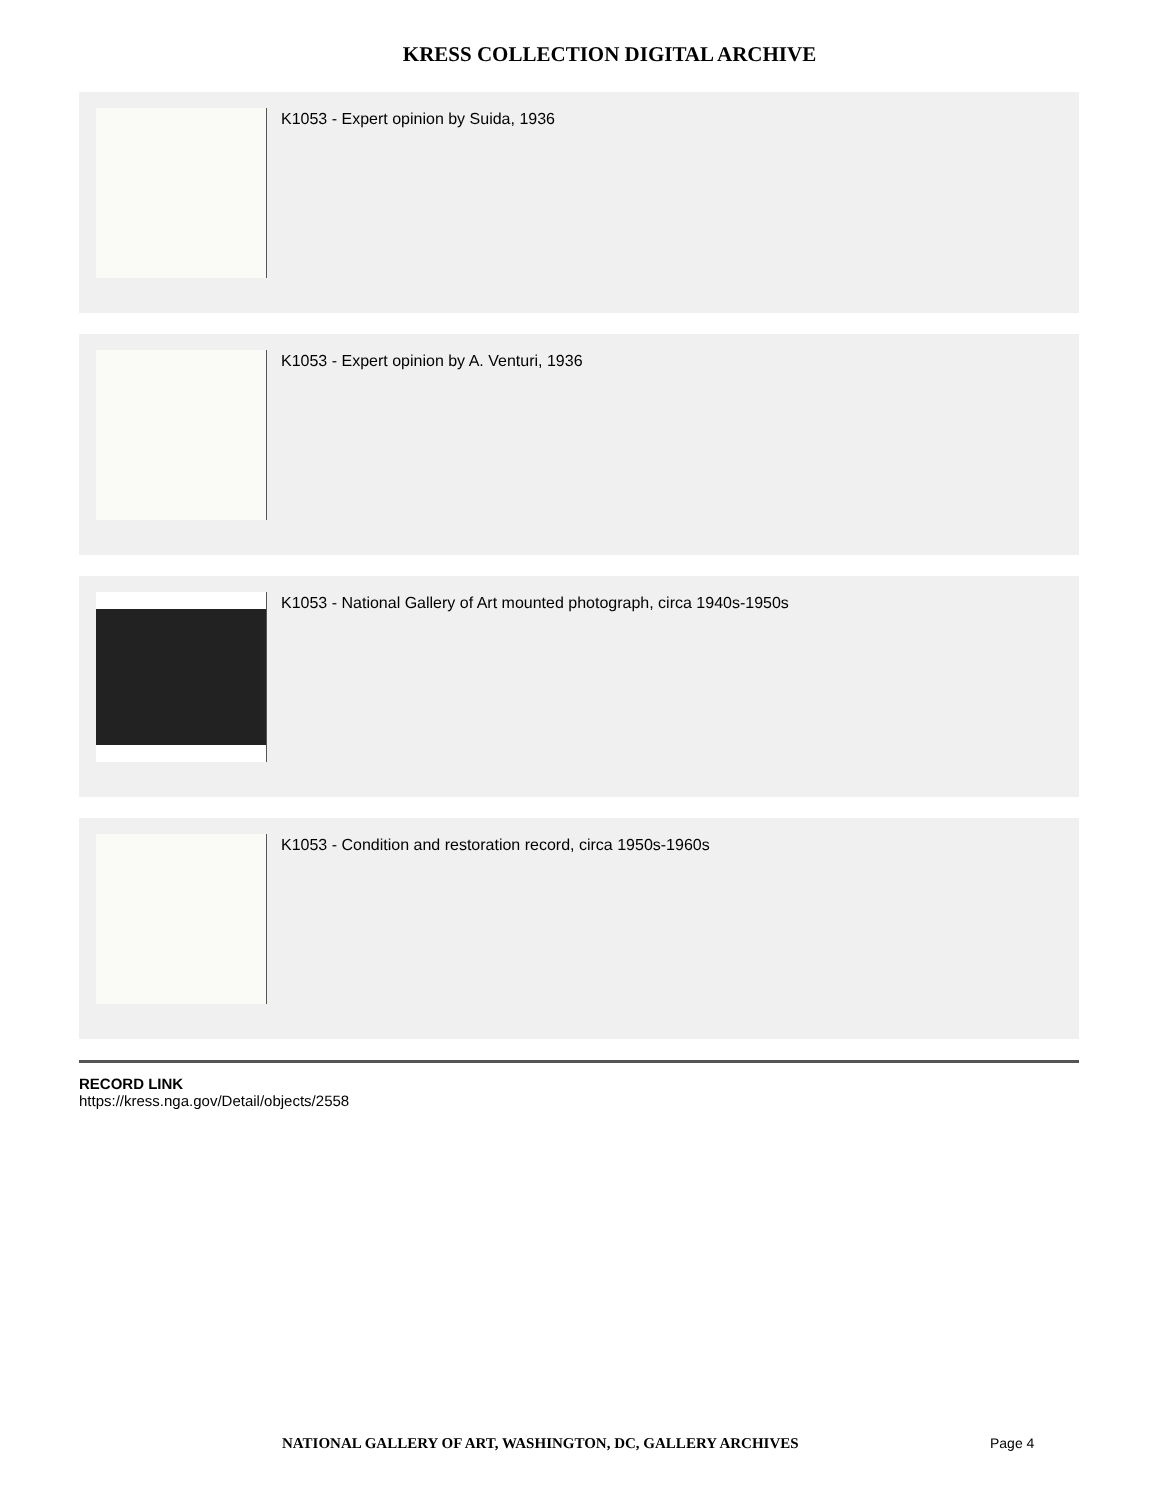KRESS COLLECTION DIGITAL ARCHIVE
K1053 - Expert opinion by Suida, 1936
K1053 - Expert opinion by A. Venturi, 1936
K1053 - National Gallery of Art mounted photograph, circa 1940s-1950s
K1053 - Condition and restoration record, circa 1950s-1960s
RECORD LINK
https://kress.nga.gov/Detail/objects/2558
NATIONAL GALLERY OF ART, WASHINGTON, DC, GALLERY ARCHIVES Page 4